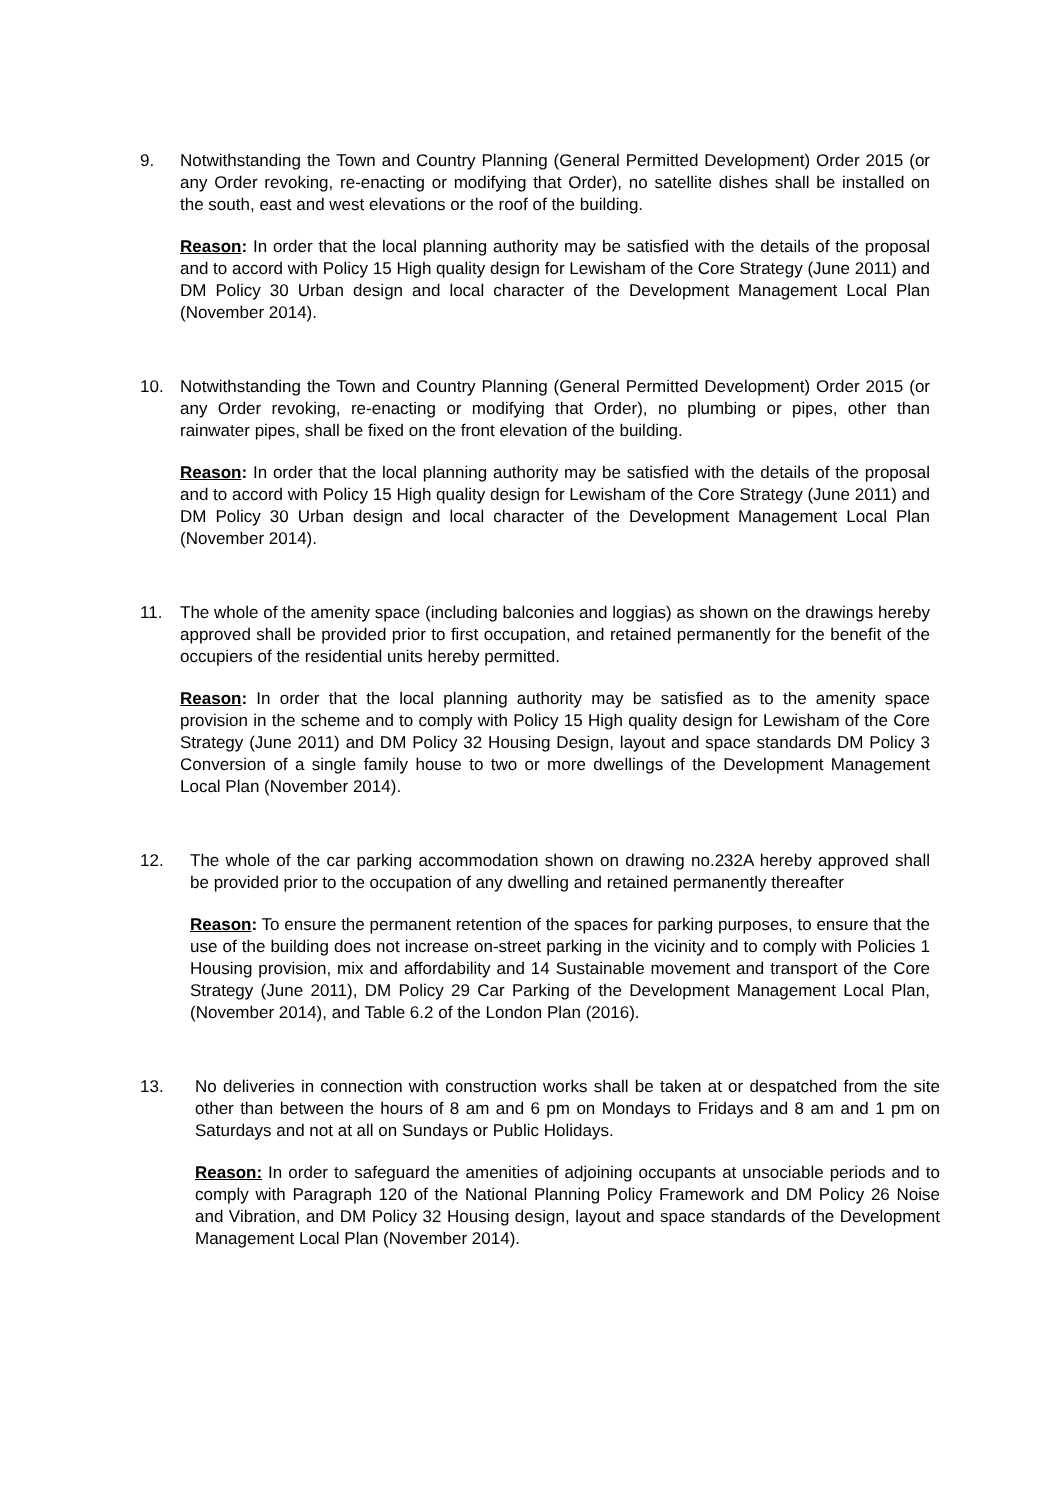9. Notwithstanding the Town and Country Planning (General Permitted Development) Order 2015 (or any Order revoking, re-enacting or modifying that Order), no satellite dishes shall be installed on the south, east and west elevations or the roof of the building.
Reason: In order that the local planning authority may be satisfied with the details of the proposal and to accord with Policy 15 High quality design for Lewisham of the Core Strategy (June 2011) and DM Policy 30 Urban design and local character of the Development Management Local Plan (November 2014).
10. Notwithstanding the Town and Country Planning (General Permitted Development) Order 2015 (or any Order revoking, re-enacting or modifying that Order), no plumbing or pipes, other than rainwater pipes, shall be fixed on the front elevation of the building.
Reason: In order that the local planning authority may be satisfied with the details of the proposal and to accord with Policy 15 High quality design for Lewisham of the Core Strategy (June 2011) and DM Policy 30 Urban design and local character of the Development Management Local Plan (November 2014).
11. The whole of the amenity space (including balconies and loggias) as shown on the drawings hereby approved shall be provided prior to first occupation, and retained permanently for the benefit of the occupiers of the residential units hereby permitted.
Reason: In order that the local planning authority may be satisfied as to the amenity space provision in the scheme and to comply with Policy 15 High quality design for Lewisham of the Core Strategy (June 2011) and DM Policy 32 Housing Design, layout and space standards DM Policy 3 Conversion of a single family house to two or more dwellings of the Development Management Local Plan (November 2014).
12. The whole of the car parking accommodation shown on drawing no.232A hereby approved shall be provided prior to the occupation of any dwelling and retained permanently thereafter
Reason: To ensure the permanent retention of the spaces for parking purposes, to ensure that the use of the building does not increase on-street parking in the vicinity and to comply with Policies 1 Housing provision, mix and affordability and 14 Sustainable movement and transport of the Core Strategy (June 2011), DM Policy 29 Car Parking of the Development Management Local Plan, (November 2014), and Table 6.2 of the London Plan (2016).
13. No deliveries in connection with construction works shall be taken at or despatched from the site other than between the hours of 8 am and 6 pm on Mondays to Fridays and 8 am and 1 pm on Saturdays and not at all on Sundays or Public Holidays.
Reason: In order to safeguard the amenities of adjoining occupants at unsociable periods and to comply with Paragraph 120 of the National Planning Policy Framework and DM Policy 26 Noise and Vibration, and DM Policy 32 Housing design, layout and space standards of the Development Management Local Plan (November 2014).